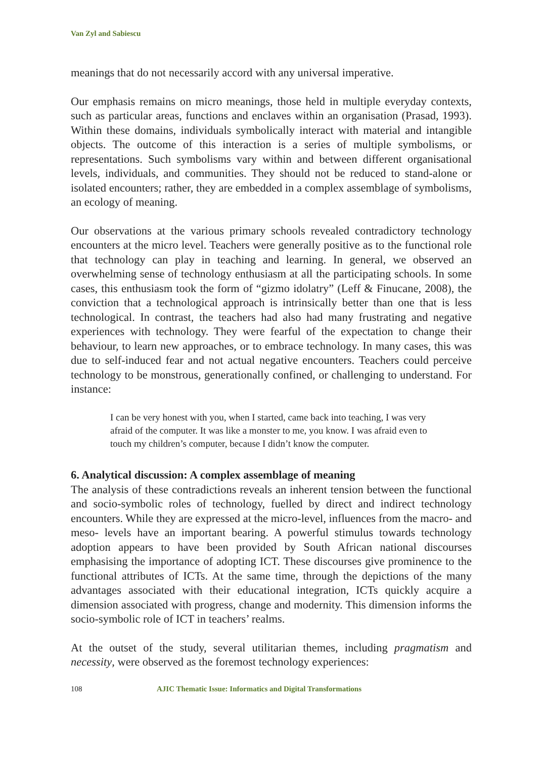Van Zyl and Sabiescu
meanings that do not necessarily accord with any universal imperative.
Our emphasis remains on micro meanings, those held in multiple everyday contexts, such as particular areas, functions and enclaves within an organisation (Prasad, 1993). Within these domains, individuals symbolically interact with material and intangible objects. The outcome of this interaction is a series of multiple symbolisms, or representations. Such symbolisms vary within and between different organisational levels, individuals, and communities. They should not be reduced to stand-alone or isolated encounters; rather, they are embedded in a complex assemblage of symbolisms, an ecology of meaning.
Our observations at the various primary schools revealed contradictory technology encounters at the micro level. Teachers were generally positive as to the functional role that technology can play in teaching and learning. In general, we observed an overwhelming sense of technology enthusiasm at all the participating schools. In some cases, this enthusiasm took the form of “gizmo idolatry” (Leff & Finucane, 2008), the conviction that a technological approach is intrinsically better than one that is less technological. In contrast, the teachers had also had many frustrating and negative experiences with technology. They were fearful of the expectation to change their behaviour, to learn new approaches, or to embrace technology. In many cases, this was due to self-induced fear and not actual negative encounters. Teachers could perceive technology to be monstrous, generationally confined, or challenging to understand. For instance:
I can be very honest with you, when I started, came back into teaching, I was very afraid of the computer. It was like a monster to me, you know. I was afraid even to touch my children’s computer, because I didn’t know the computer.
6. Analytical discussion: A complex assemblage of meaning
The analysis of these contradictions reveals an inherent tension between the functional and socio-symbolic roles of technology, fuelled by direct and indirect technology encounters. While they are expressed at the micro-level, influences from the macro- and meso- levels have an important bearing. A powerful stimulus towards technology adoption appears to have been provided by South African national discourses emphasising the importance of adopting ICT. These discourses give prominence to the functional attributes of ICTs. At the same time, through the depictions of the many advantages associated with their educational integration, ICTs quickly acquire a dimension associated with progress, change and modernity. This dimension informs the socio-symbolic role of ICT in teachers’ realms.
At the outset of the study, several utilitarian themes, including pragmatism and necessity, were observed as the foremost technology experiences:
108 AJIC Thematic Issue: Informatics and Digital Transformations